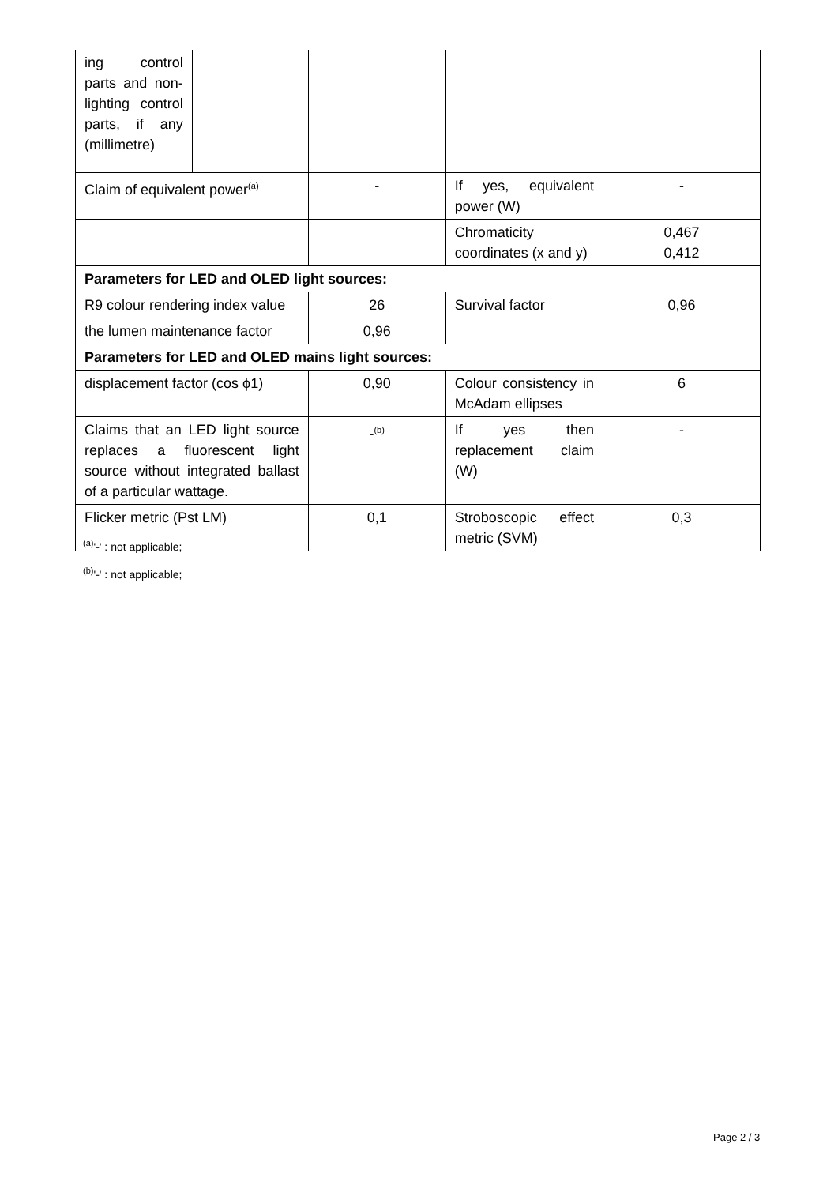| ing control parts and non-lighting control parts, if any (millimetre) | | | | |
| Claim of equivalent power<sup>(a)</sup> | | - | If yes, equivalent power (W) | - |
| | | | Chromaticity coordinates (x and y) | 0,467 0,412 |
| Parameters for LED and OLED light sources: | | | | |
| R9 colour rendering index value | | 26 | Survival factor | 0,96 |
| the lumen maintenance factor | | 0,96 | | |
| Parameters for LED and OLED mains light sources: | | | | |
| displacement factor (cos ϕ1) | | 0,90 | Colour consistency in McAdam ellipses | 6 |
| Claims that an LED light source replaces a fluorescent light source without integrated ballast of a particular wattage. | | -<sup>(b)</sup> | If yes then replacement claim (W) | - |
| Flicker metric (Pst LM) | | 0,1 | Stroboscopic effect metric (SVM) | 0,3 |
<sup>(a)</sup> '-' : not applicable;
<sup>(b)</sup> '-' : not applicable;
Page 2 / 3